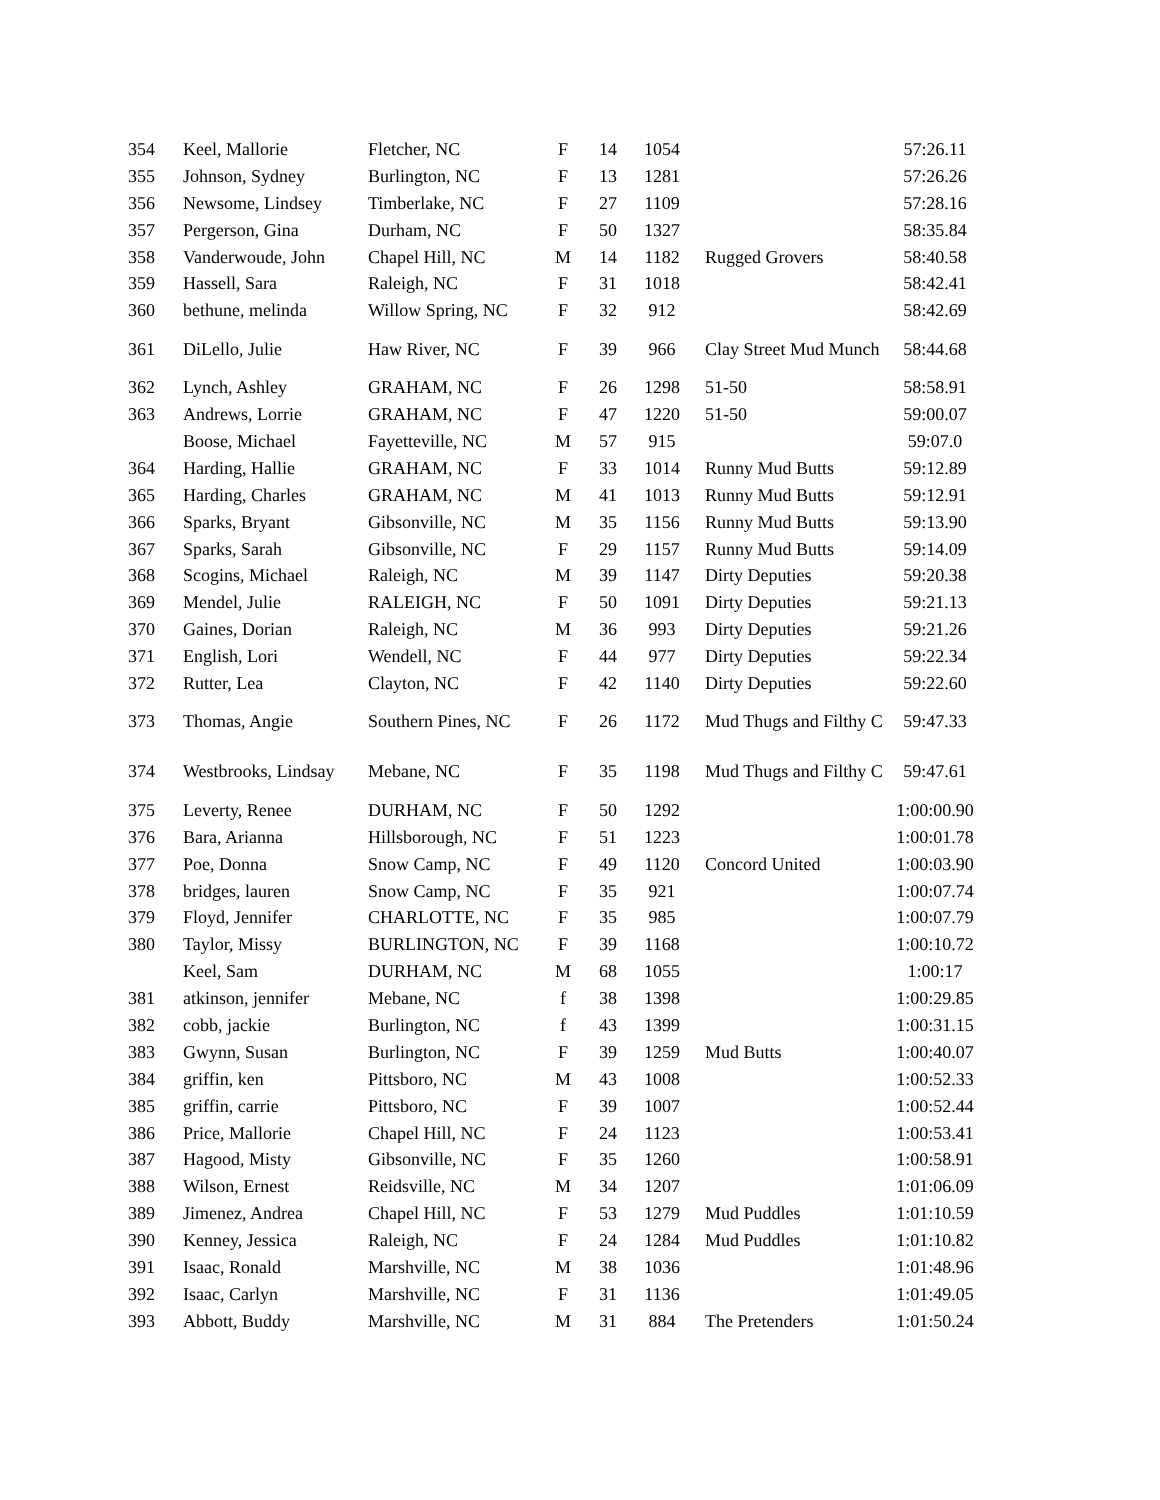| 354 | Keel, Mallorie | Fletcher, NC | F | 14 | 1054 | | 57:26.11 |
| 355 | Johnson, Sydney | Burlington, NC | F | 13 | 1281 | | 57:26.26 |
| 356 | Newsome, Lindsey | Timberlake, NC | F | 27 | 1109 | | 57:28.16 |
| 357 | Pergerson, Gina | Durham, NC | F | 50 | 1327 | | 58:35.84 |
| 358 | Vanderwoude, John | Chapel Hill, NC | M | 14 | 1182 | Rugged Grovers | 58:40.58 |
| 359 | Hassell, Sara | Raleigh, NC | F | 31 | 1018 | | 58:42.41 |
| 360 | bethune, melinda | Willow Spring, NC | F | 32 | 912 | | 58:42.69 |
| 361 | DiLello, Julie | Haw River, NC | F | 39 | 966 | Clay Street Mud Munch | 58:44.68 |
| 362 | Lynch, Ashley | GRAHAM, NC | F | 26 | 1298 | 51-50 | 58:58.91 |
| 363 | Andrews, Lorrie | GRAHAM, NC | F | 47 | 1220 | 51-50 | 59:00.07 |
| | Boose, Michael | Fayetteville, NC | M | 57 | 915 | | 59:07.0 |
| 364 | Harding, Hallie | GRAHAM, NC | F | 33 | 1014 | Runny Mud Butts | 59:12.89 |
| 365 | Harding, Charles | GRAHAM, NC | M | 41 | 1013 | Runny Mud Butts | 59:12.91 |
| 366 | Sparks, Bryant | Gibsonville, NC | M | 35 | 1156 | Runny Mud Butts | 59:13.90 |
| 367 | Sparks, Sarah | Gibsonville, NC | F | 29 | 1157 | Runny Mud Butts | 59:14.09 |
| 368 | Scogins, Michael | Raleigh, NC | M | 39 | 1147 | Dirty Deputies | 59:20.38 |
| 369 | Mendel, Julie | RALEIGH, NC | F | 50 | 1091 | Dirty Deputies | 59:21.13 |
| 370 | Gaines, Dorian | Raleigh, NC | M | 36 | 993 | Dirty Deputies | 59:21.26 |
| 371 | English, Lori | Wendell, NC | F | 44 | 977 | Dirty Deputies | 59:22.34 |
| 372 | Rutter, Lea | Clayton, NC | F | 42 | 1140 | Dirty Deputies | 59:22.60 |
| 373 | Thomas, Angie | Southern Pines, NC | F | 26 | 1172 | Mud Thugs and Filthy C | 59:47.33 |
| 374 | Westbrooks, Lindsay | Mebane, NC | F | 35 | 1198 | Mud Thugs and Filthy C | 59:47.61 |
| 375 | Leverty, Renee | DURHAM, NC | F | 50 | 1292 | | 1:00:00.90 |
| 376 | Bara, Arianna | Hillsborough, NC | F | 51 | 1223 | | 1:00:01.78 |
| 377 | Poe, Donna | Snow Camp, NC | F | 49 | 1120 | Concord United | 1:00:03.90 |
| 378 | bridges, lauren | Snow Camp, NC | F | 35 | 921 | | 1:00:07.74 |
| 379 | Floyd, Jennifer | CHARLOTTE, NC | F | 35 | 985 | | 1:00:07.79 |
| 380 | Taylor, Missy | BURLINGTON, NC | F | 39 | 1168 | | 1:00:10.72 |
| | Keel, Sam | DURHAM, NC | M | 68 | 1055 | | 1:00:17 |
| 381 | atkinson, jennifer | Mebane, NC | f | 38 | 1398 | | 1:00:29.85 |
| 382 | cobb, jackie | Burlington, NC | f | 43 | 1399 | | 1:00:31.15 |
| 383 | Gwynn, Susan | Burlington, NC | F | 39 | 1259 | Mud Butts | 1:00:40.07 |
| 384 | griffin, ken | Pittsboro, NC | M | 43 | 1008 | | 1:00:52.33 |
| 385 | griffin, carrie | Pittsboro, NC | F | 39 | 1007 | | 1:00:52.44 |
| 386 | Price, Mallorie | Chapel Hill, NC | F | 24 | 1123 | | 1:00:53.41 |
| 387 | Hagood, Misty | Gibsonville, NC | F | 35 | 1260 | | 1:00:58.91 |
| 388 | Wilson, Ernest | Reidsville, NC | M | 34 | 1207 | | 1:01:06.09 |
| 389 | Jimenez, Andrea | Chapel Hill, NC | F | 53 | 1279 | Mud Puddles | 1:01:10.59 |
| 390 | Kenney, Jessica | Raleigh, NC | F | 24 | 1284 | Mud Puddles | 1:01:10.82 |
| 391 | Isaac, Ronald | Marshville, NC | M | 38 | 1036 | | 1:01:48.96 |
| 392 | Isaac, Carlyn | Marshville, NC | F | 31 | 1136 | | 1:01:49.05 |
| 393 | Abbott, Buddy | Marshville, NC | M | 31 | 884 | The Pretenders | 1:01:50.24 |